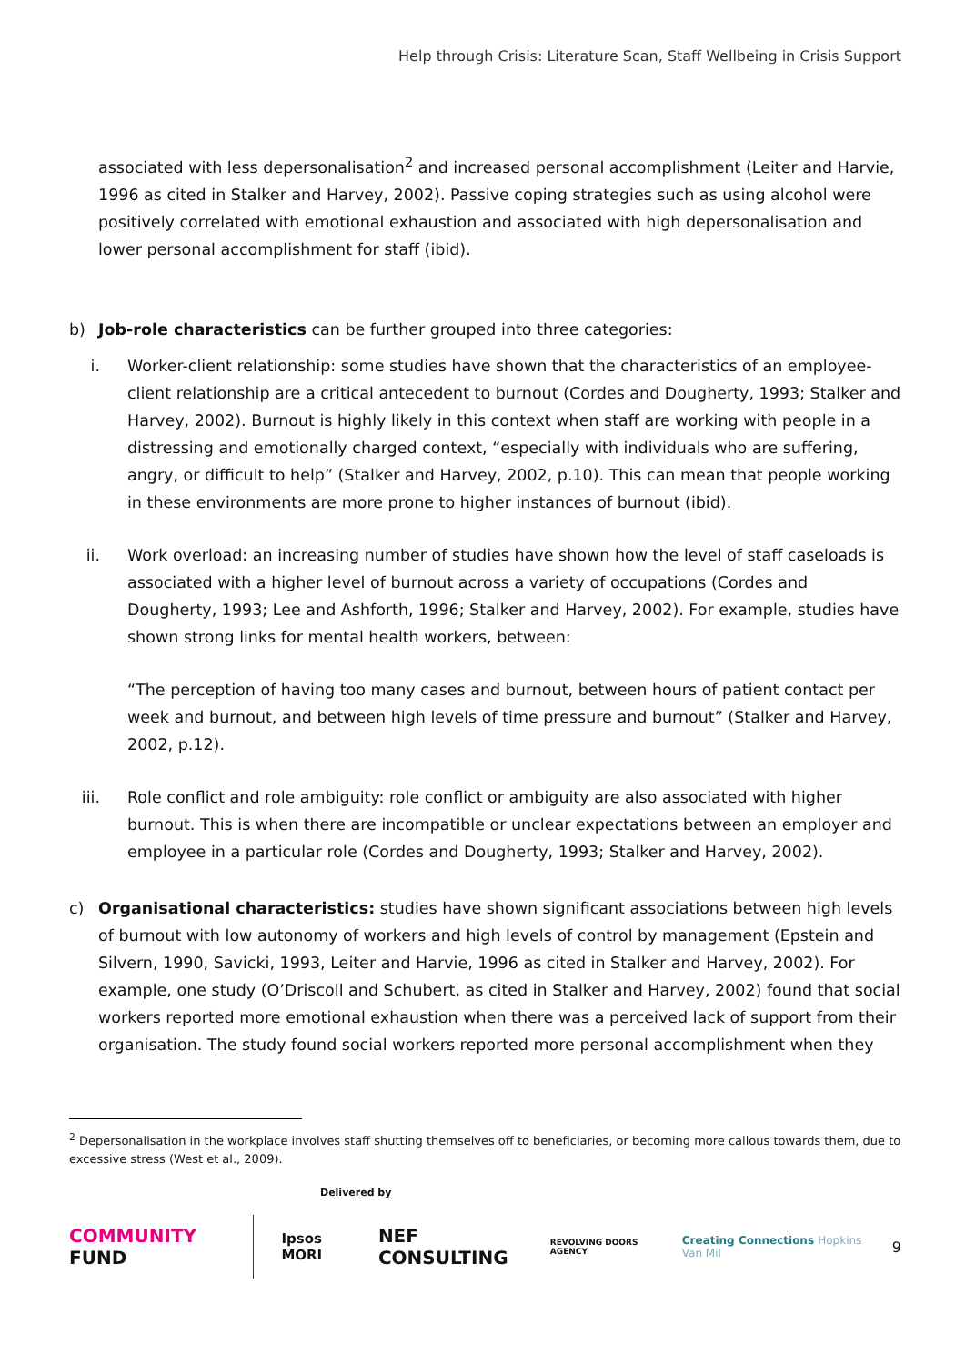Help through Crisis: Literature Scan, Staff Wellbeing in Crisis Support
associated with less depersonalisation<sup>2</sup> and increased personal accomplishment (Leiter and Harvie, 1996 as cited in Stalker and Harvey, 2002). Passive coping strategies such as using alcohol were positively correlated with emotional exhaustion and associated with high depersonalisation and lower personal accomplishment for staff (ibid).
b) Job-role characteristics can be further grouped into three categories:
i. Worker-client relationship: some studies have shown that the characteristics of an employee-client relationship are a critical antecedent to burnout (Cordes and Dougherty, 1993; Stalker and Harvey, 2002). Burnout is highly likely in this context when staff are working with people in a distressing and emotionally charged context, “especially with individuals who are suffering, angry, or difficult to help” (Stalker and Harvey, 2002, p.10). This can mean that people working in these environments are more prone to higher instances of burnout (ibid).
ii. Work overload: an increasing number of studies have shown how the level of staff caseloads is associated with a higher level of burnout across a variety of occupations (Cordes and Dougherty, 1993; Lee and Ashforth, 1996; Stalker and Harvey, 2002). For example, studies have shown strong links for mental health workers, between:
“The perception of having too many cases and burnout, between hours of patient contact per week and burnout, and between high levels of time pressure and burnout” (Stalker and Harvey, 2002, p.12).
iii. Role conflict and role ambiguity: role conflict or ambiguity are also associated with higher burnout. This is when there are incompatible or unclear expectations between an employer and employee in a particular role (Cordes and Dougherty, 1993; Stalker and Harvey, 2002).
c) Organisational characteristics: studies have shown significant associations between high levels of burnout with low autonomy of workers and high levels of control by management (Epstein and Silvern, 1990, Savicki, 1993, Leiter and Harvie, 1996 as cited in Stalker and Harvey, 2002). For example, one study (O’Driscoll and Schubert, as cited in Stalker and Harvey, 2002) found that social workers reported more emotional exhaustion when there was a perceived lack of support from their organisation. The study found social workers reported more personal accomplishment when they
<sup>2</sup> Depersonalisation in the workplace involves staff shutting themselves off to beneficiaries, or becoming more callous towards them, due to excessive stress (West et al., 2009).
Delivered by
COMMUNITY FUND Ipsos MORI NEF CONSULTING REVOLVING DOORS AGENCY Creating Connections Hopkins Van Mil 9